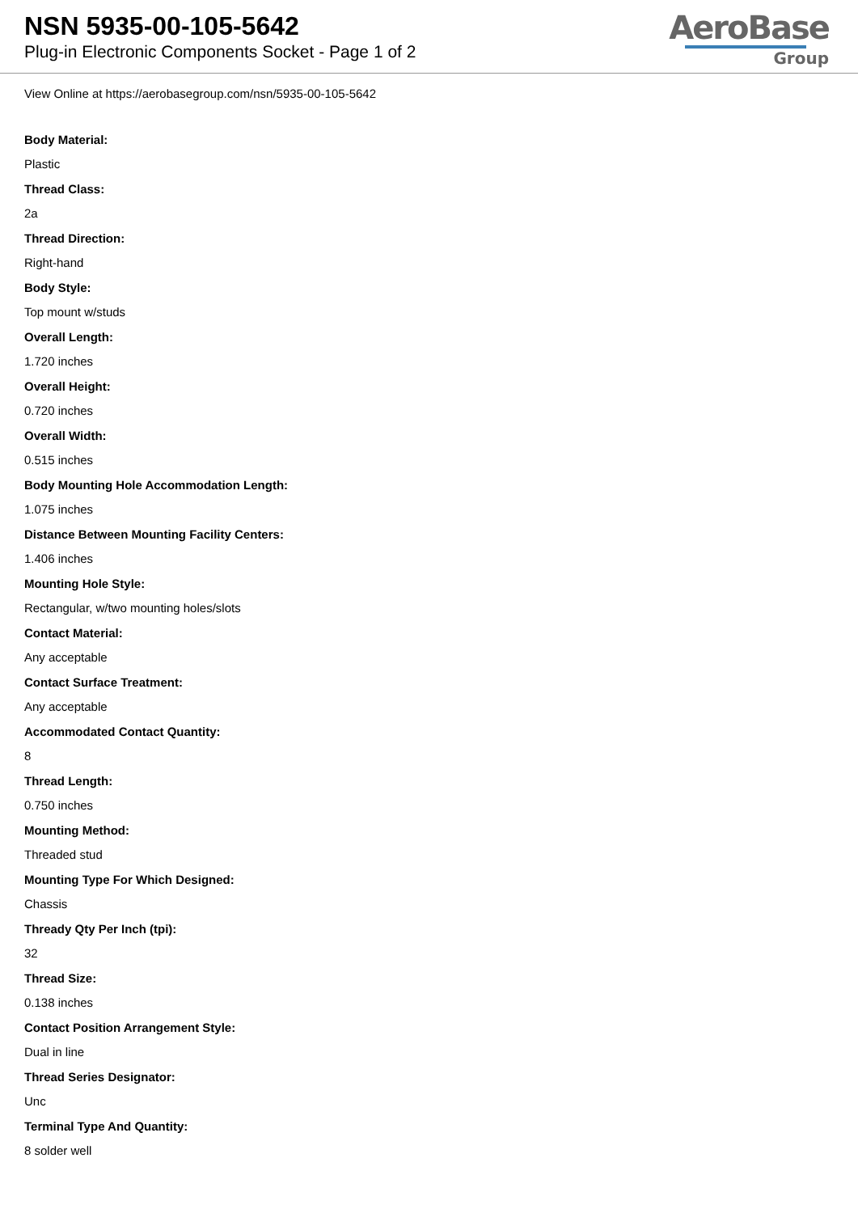NSN 5935-00-105-5642
Plug-in Electronic Components Socket - Page 1 of 2
AeroBase
Group
View Online at https://aerobasegroup.com/nsn/5935-00-105-5642
Body Material:
Plastic
Thread Class:
2a
Thread Direction:
Right-hand
Body Style:
Top mount w/studs
Overall Length:
1.720 inches
Overall Height:
0.720 inches
Overall Width:
0.515 inches
Body Mounting Hole Accommodation Length:
1.075 inches
Distance Between Mounting Facility Centers:
1.406 inches
Mounting Hole Style:
Rectangular, w/two mounting holes/slots
Contact Material:
Any acceptable
Contact Surface Treatment:
Any acceptable
Accommodated Contact Quantity:
8
Thread Length:
0.750 inches
Mounting Method:
Threaded stud
Mounting Type For Which Designed:
Chassis
Thready Qty Per Inch (tpi):
32
Thread Size:
0.138 inches
Contact Position Arrangement Style:
Dual in line
Thread Series Designator:
Unc
Terminal Type And Quantity:
8 solder well